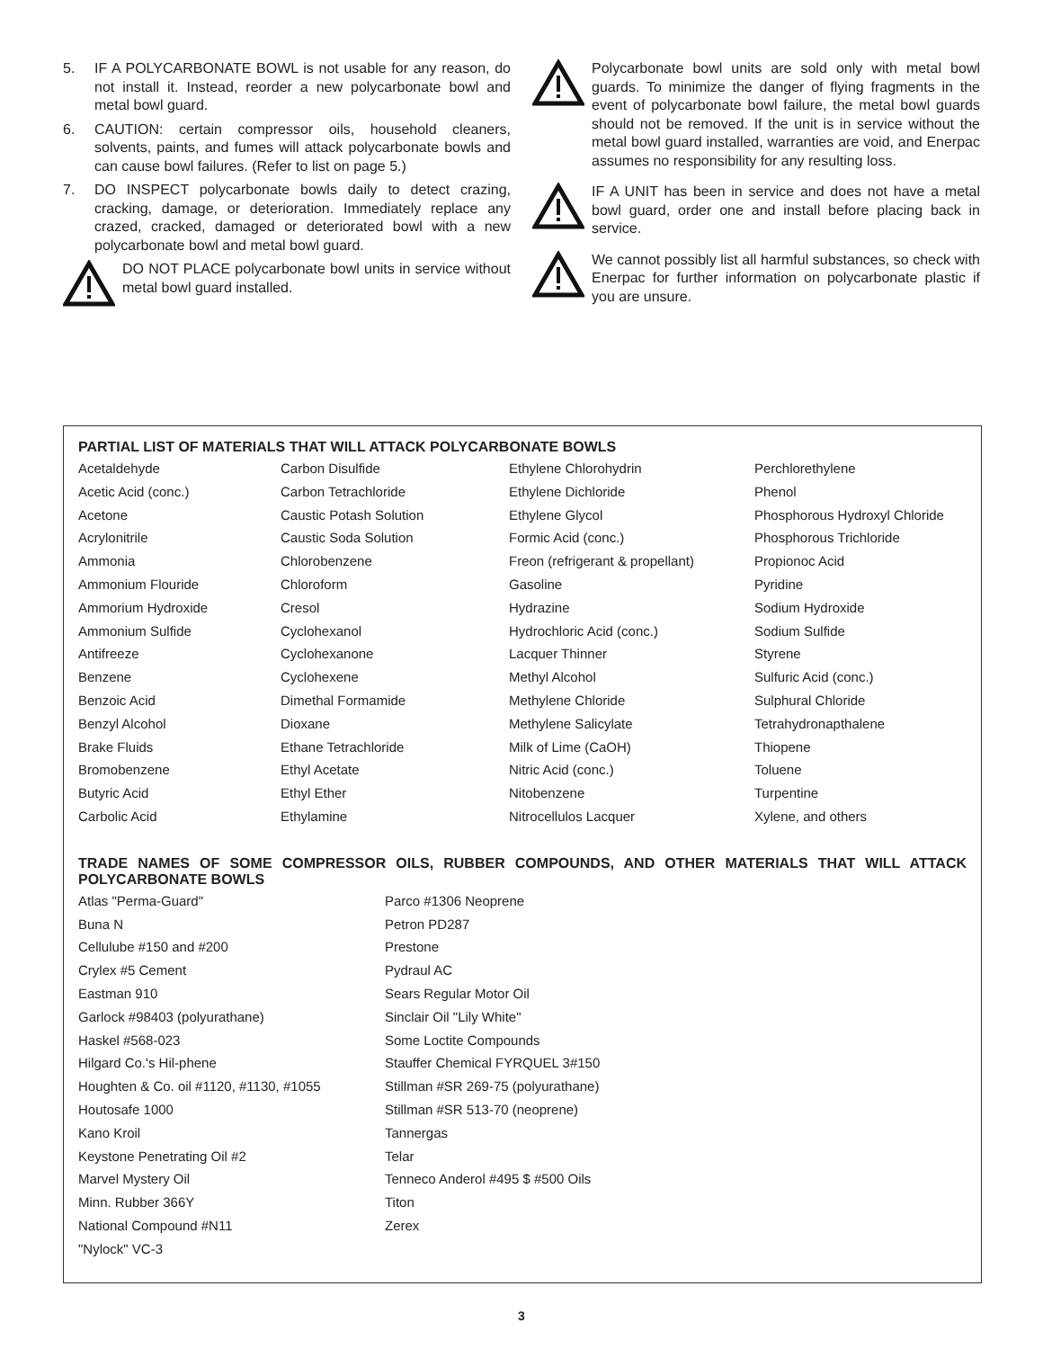5. IF A POLYCARBONATE BOWL is not usable for any reason, do not install it. Instead, reorder a new polycarbonate bowl and metal bowl guard.
6. CAUTION: certain compressor oils, household cleaners, solvents, paints, and fumes will attack polycarbonate bowls and can cause bowl failures. (Refer to list on page 5.)
7. DO INSPECT polycarbonate bowls daily to detect crazing, cracking, damage, or deterioration. Immediately replace any crazed, cracked, damaged or deteriorated bowl with a new polycarbonate bowl and metal bowl guard.
DO NOT PLACE polycarbonate bowl units in service without metal bowl guard installed.
Polycarbonate bowl units are sold only with metal bowl guards. To minimize the danger of flying fragments in the event of polycarbonate bowl failure, the metal bowl guards should not be removed. If the unit is in service without the metal bowl guard installed, warranties are void, and Enerpac assumes no responsibility for any resulting loss.
IF A UNIT has been in service and does not have a metal bowl guard, order one and install before placing back in service.
We cannot possibly list all harmful substances, so check with Enerpac for further information on polycarbonate plastic if you are unsure.
PARTIAL LIST OF MATERIALS THAT WILL ATTACK POLYCARBONATE BOWLS
| Acetaldehyde | Carbon Disulfide | Ethylene Chlorohydrin | Perchlorethylene |
| Acetic Acid (conc.) | Carbon Tetrachloride | Ethylene Dichloride | Phenol |
| Acetone | Caustic Potash Solution | Ethylene Glycol | Phosphorous Hydroxyl Chloride |
| Acrylonitrile | Caustic Soda Solution | Formic Acid (conc.) | Phosphorous Trichloride |
| Ammonia | Chlorobenzene | Freon (refrigerant & propellant) | Propionoc Acid |
| Ammonium Flouride | Chloroform | Gasoline | Pyridine |
| Ammorium Hydroxide | Cresol | Hydrazine | Sodium Hydroxide |
| Ammonium Sulfide | Cyclohexanol | Hydrochloric Acid (conc.) | Sodium Sulfide |
| Antifreeze | Cyclohexanone | Lacquer Thinner | Styrene |
| Benzene | Cyclohexene | Methyl Alcohol | Sulfuric Acid (conc.) |
| Benzoic Acid | Dimethal Formamide | Methylene Chloride | Sulphural Chloride |
| Benzyl Alcohol | Dioxane | Methylene Salicylate | Tetrahydronapthalene |
| Brake Fluids | Ethane Tetrachloride | Milk of Lime (CaOH) | Thiopene |
| Bromobenzene | Ethyl Acetate | Nitric Acid (conc.) | Toluene |
| Butyric Acid | Ethyl Ether | Nitobenzene | Turpentine |
| Carbolic Acid | Ethylamine | Nitrocellulos Lacquer | Xylene, and others |
TRADE NAMES OF SOME COMPRESSOR OILS, RUBBER COMPOUNDS, AND OTHER MATERIALS THAT WILL ATTACK POLYCARBONATE BOWLS
| Atlas "Perma-Guard" | Parco #1306 Neoprene |
| Buna N | Petron PD287 |
| Cellulube #150 and #200 | Prestone |
| Crylex #5 Cement | Pydraul AC |
| Eastman 910 | Sears Regular Motor Oil |
| Garlock #98403 (polyurathane) | Sinclair Oil "Lily White" |
| Haskel #568-023 | Some Loctite Compounds |
| Hilgard Co.'s Hil-phene | Stauffer Chemical FYRQUEL 3#150 |
| Houghten & Co. oil #1120, #1130, #1055 | Stillman #SR 269-75 (polyurathane) |
| Houtosafe 1000 | Stillman #SR 513-70 (neoprene) |
| Kano Kroil | Tannergas |
| Keystone Penetrating Oil #2 | Telar |
| Marvel Mystery Oil | Tenneco Anderol #495 $ #500 Oils |
| Minn. Rubber 366Y | Titon |
| National Compound #N11 | Zerex |
| "Nylock" VC-3 | |
3